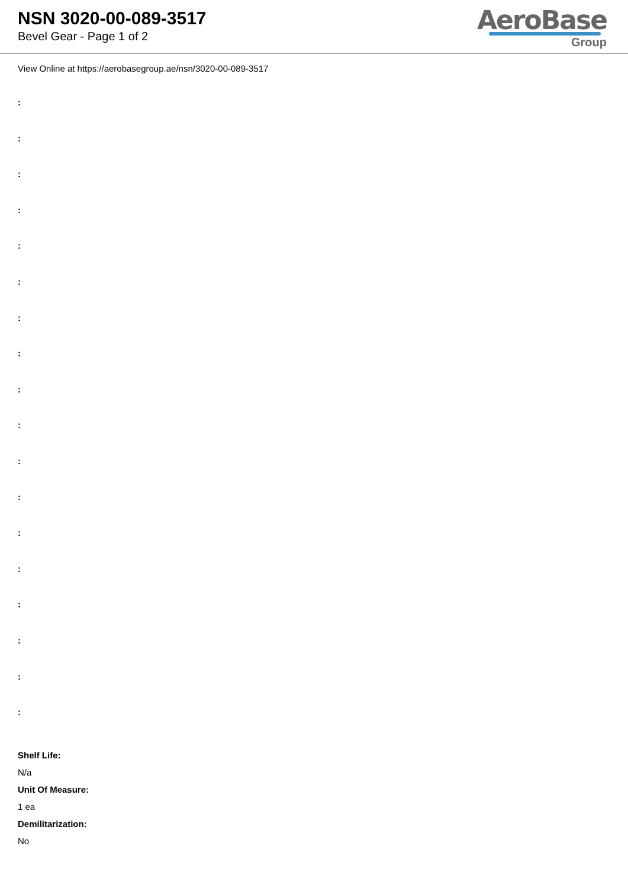NSN 3020-00-089-3517
Bevel Gear - Page 1 of 2
AeroBase
Group
View Online at https://aerobasegroup.ae/nsn/3020-00-089-3517
:
:
:
:
:
:
:
:
:
:
:
:
:
:
:
:
:
:
Shelf Life:
N/a
Unit Of Measure:
1 ea
Demilitarization:
No